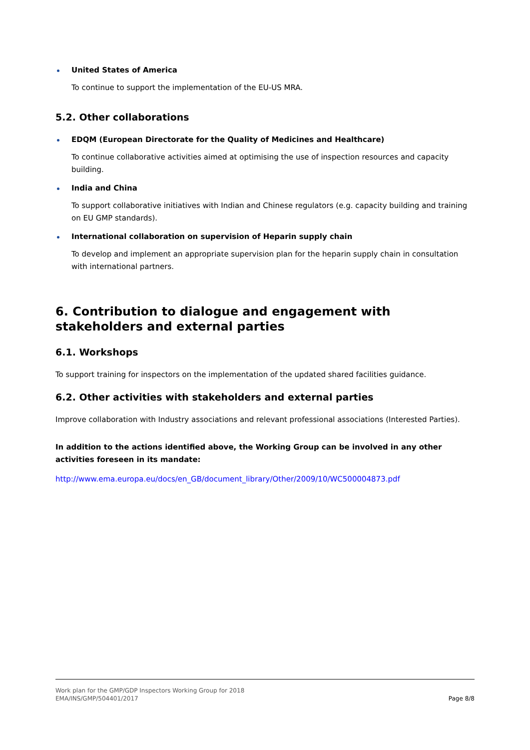United States of America
To continue to support the implementation of the EU-US MRA.
5.2. Other collaborations
EDQM (European Directorate for the Quality of Medicines and Healthcare)
To continue collaborative activities aimed at optimising the use of inspection resources and capacity building.
India and China
To support collaborative initiatives with Indian and Chinese regulators (e.g. capacity building and training on EU GMP standards).
International collaboration on supervision of Heparin supply chain
To develop and implement an appropriate supervision plan for the heparin supply chain in consultation with international partners.
6. Contribution to dialogue and engagement with stakeholders and external parties
6.1. Workshops
To support training for inspectors on the implementation of the updated shared facilities guidance.
6.2. Other activities with stakeholders and external parties
Improve collaboration with Industry associations and relevant professional associations (Interested Parties).
In addition to the actions identified above, the Working Group can be involved in any other activities foreseen in its mandate:
http://www.ema.europa.eu/docs/en_GB/document_library/Other/2009/10/WC500004873.pdf
Work plan for the GMP/GDP Inspectors Working Group for 2018
EMA/INS/GMP/504401/2017 Page 8/8